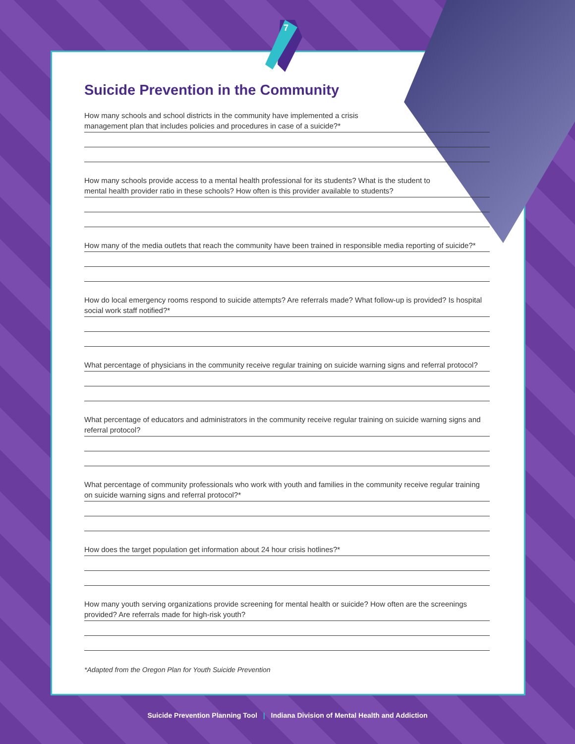7
Suicide Prevention in the Community
How many schools and school districts in the community have implemented a crisis
management plan that includes policies and procedures in case of a suicide?*
How many schools provide access to a mental health professional for its students? What is the student to
mental health provider ratio in these schools? How often is this provider available to students?
How many of the media outlets that reach the community have been trained in responsible media reporting of suicide?*
How do local emergency rooms respond to suicide attempts? Are referrals made? What follow-up is provided? Is hospital social work staff notified?*
What percentage of physicians in the community receive regular training on suicide warning signs and referral protocol?
What percentage of educators and administrators in the community receive regular training on suicide warning signs and referral protocol?
What percentage of community professionals who work with youth and families in the community receive regular training on suicide warning signs and referral protocol?*
How does the target population get information about 24 hour crisis hotlines?*
How many youth serving organizations provide screening for mental health or suicide? How often are the screenings provided? Are referrals made for high-risk youth?
*Adapted from the Oregon Plan for Youth Suicide Prevention
Suicide Prevention Planning Tool | Indiana Division of Mental Health and Addiction